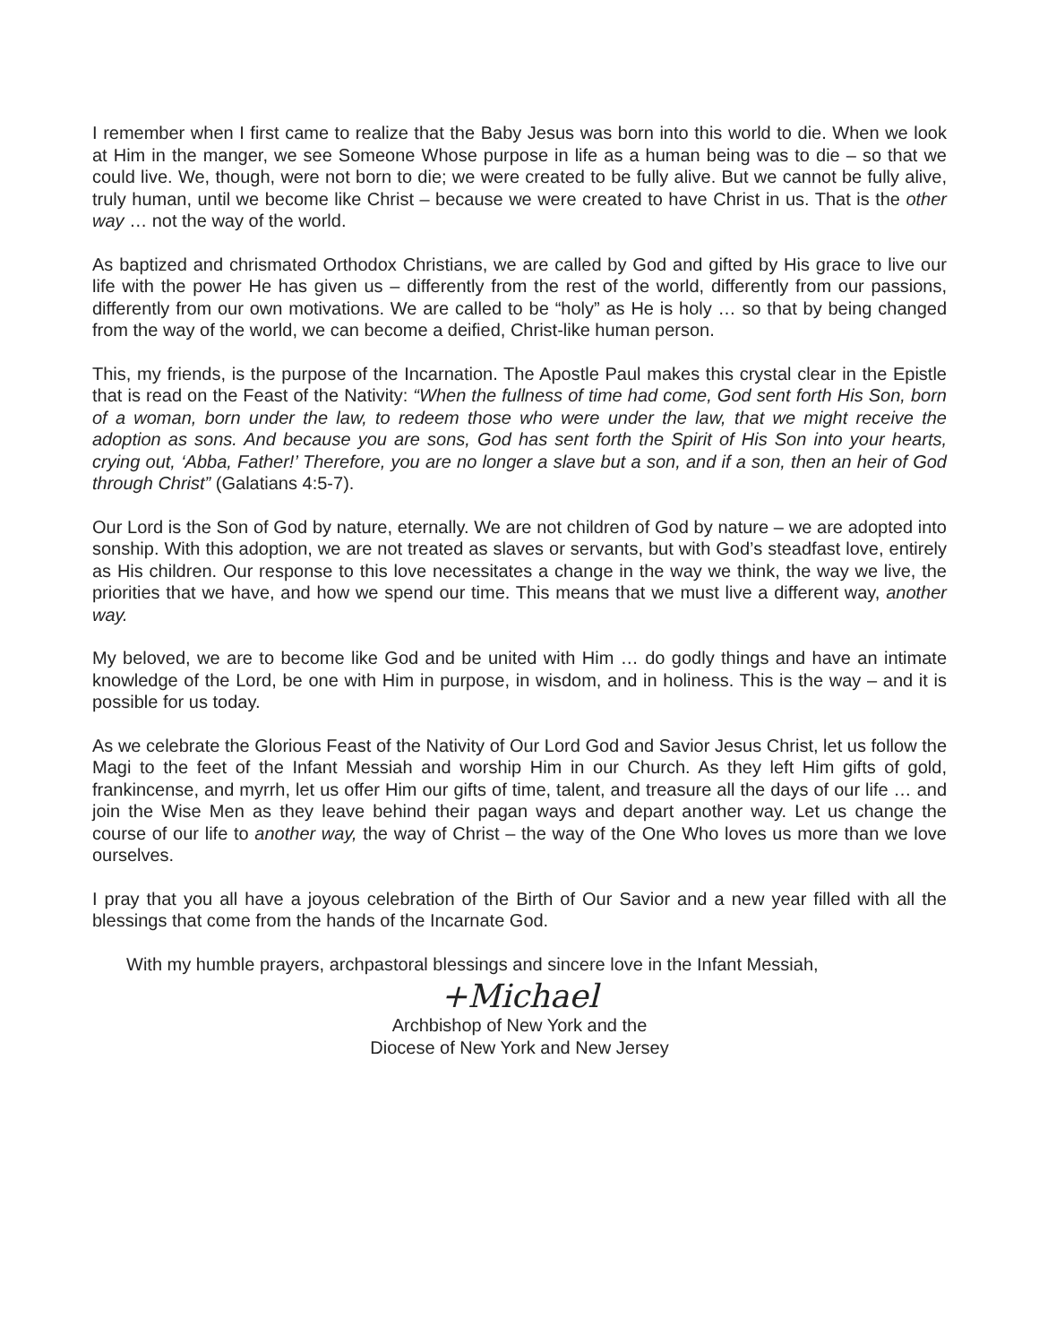I remember when I first came to realize that the Baby Jesus was born into this world to die. When we look at Him in the manger, we see Someone Whose purpose in life as a human being was to die – so that we could live. We, though, were not born to die; we were created to be fully alive. But we cannot be fully alive, truly human, until we become like Christ – because we were created to have Christ in us. That is the other way … not the way of the world.
As baptized and chrismated Orthodox Christians, we are called by God and gifted by His grace to live our life with the power He has given us – differently from the rest of the world, differently from our passions, differently from our own motivations. We are called to be “holy” as He is holy … so that by being changed from the way of the world, we can become a deified, Christ-like human person.
This, my friends, is the purpose of the Incarnation. The Apostle Paul makes this crystal clear in the Epistle that is read on the Feast of the Nativity: “When the fullness of time had come, God sent forth His Son, born of a woman, born under the law, to redeem those who were under the law, that we might receive the adoption as sons. And because you are sons, God has sent forth the Spirit of His Son into your hearts, crying out, ‘Abba, Father!’ Therefore, you are no longer a slave but a son, and if a son, then an heir of God through Christ” (Galatians 4:5-7).
Our Lord is the Son of God by nature, eternally. We are not children of God by nature – we are adopted into sonship. With this adoption, we are not treated as slaves or servants, but with God’s steadfast love, entirely as His children. Our response to this love necessitates a change in the way we think, the way we live, the priorities that we have, and how we spend our time. This means that we must live a different way, another way.
My beloved, we are to become like God and be united with Him … do godly things and have an intimate knowledge of the Lord, be one with Him in purpose, in wisdom, and in holiness. This is the way – and it is possible for us today.
As we celebrate the Glorious Feast of the Nativity of Our Lord God and Savior Jesus Christ, let us follow the Magi to the feet of the Infant Messiah and worship Him in our Church. As they left Him gifts of gold, frankincense, and myrrh, let us offer Him our gifts of time, talent, and treasure all the days of our life … and join the Wise Men as they leave behind their pagan ways and depart another way. Let us change the course of our life to another way, the way of Christ – the way of the One Who loves us more than we love ourselves.
I pray that you all have a joyous celebration of the Birth of Our Savior and a new year filled with all the blessings that come from the hands of the Incarnate God.
With my humble prayers, archpastoral blessings and sincere love in the Infant Messiah,
+Michael
Archbishop of New York and the
Diocese of New York and New Jersey